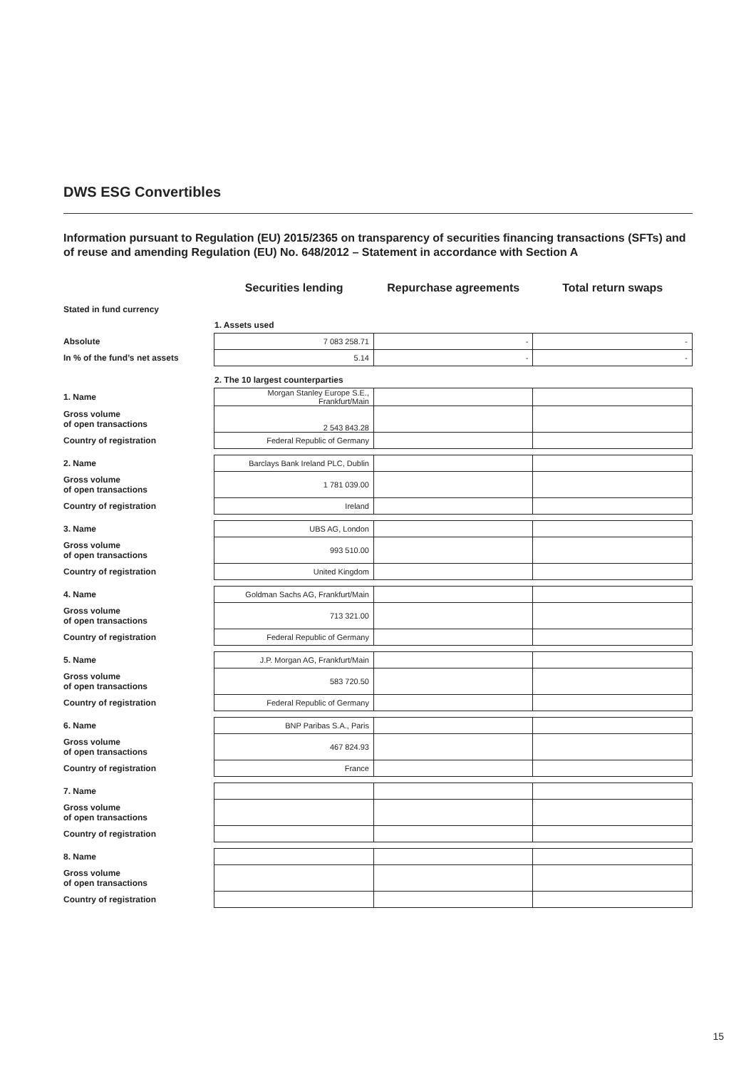DWS ESG Convertibles
Information pursuant to Regulation (EU) 2015/2365 on transparency of securities financing transactions (SFTs) and of reuse and amending Regulation (EU) No. 648/2012 – Statement in accordance with Section A
| | Securities lending | Repurchase agreements | Total return swaps |
| Stated in fund currency | | | |
| | 1. Assets used | | |
| Absolute | 7 083 258.71 | - | - |
| In % of the fund’s net assets | 5.14 | - | - |
| | 2. The 10 largest counterparties | | |
| 1. Name | Morgan Stanley Europe S.E., Frankfurt/Main | | |
| Gross volume of open transactions | 2 543 843.28 | | |
| Country of registration | Federal Republic of Germany | | |
| 2. Name | Barclays Bank Ireland PLC, Dublin | | |
| Gross volume of open transactions | 1 781 039.00 | | |
| Country of registration | Ireland | | |
| 3. Name | UBS AG, London | | |
| Gross volume of open transactions | 993 510.00 | | |
| Country of registration | United Kingdom | | |
| 4. Name | Goldman Sachs AG, Frankfurt/Main | | |
| Gross volume of open transactions | 713 321.00 | | |
| Country of registration | Federal Republic of Germany | | |
| 5. Name | J.P. Morgan AG, Frankfurt/Main | | |
| Gross volume of open transactions | 583 720.50 | | |
| Country of registration | Federal Republic of Germany | | |
| 6. Name | BNP Paribas S.A., Paris | | |
| Gross volume of open transactions | 467 824.93 | | |
| Country of registration | France | | |
| 7. Name | | | |
| Gross volume of open transactions | | | |
| Country of registration | | | |
| 8. Name | | | |
| Gross volume of open transactions | | | |
| Country of registration | | | |
15